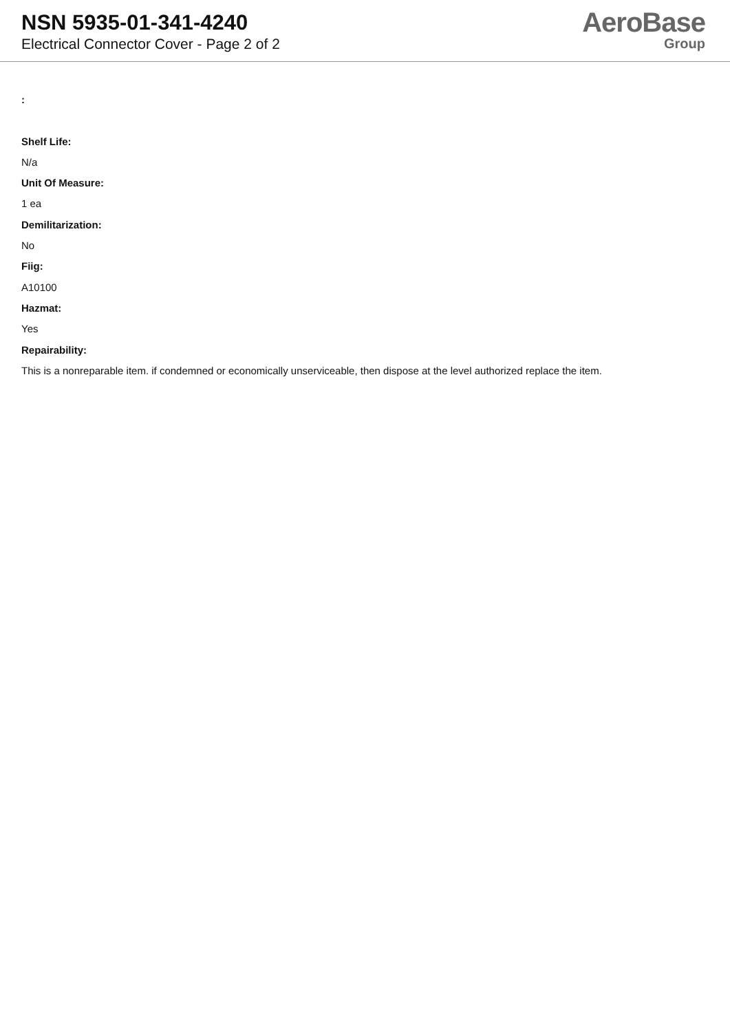NSN 5935-01-341-4240
Electrical Connector Cover - Page 2 of 2
AeroBase
Group
:
Shelf Life:
N/a
Unit Of Measure:
1 ea
Demilitarization:
No
Fiig:
A10100
Hazmat:
Yes
Repairability:
This is a nonreparable item. if condemned or economically unserviceable, then dispose at the level authorized replace the item.